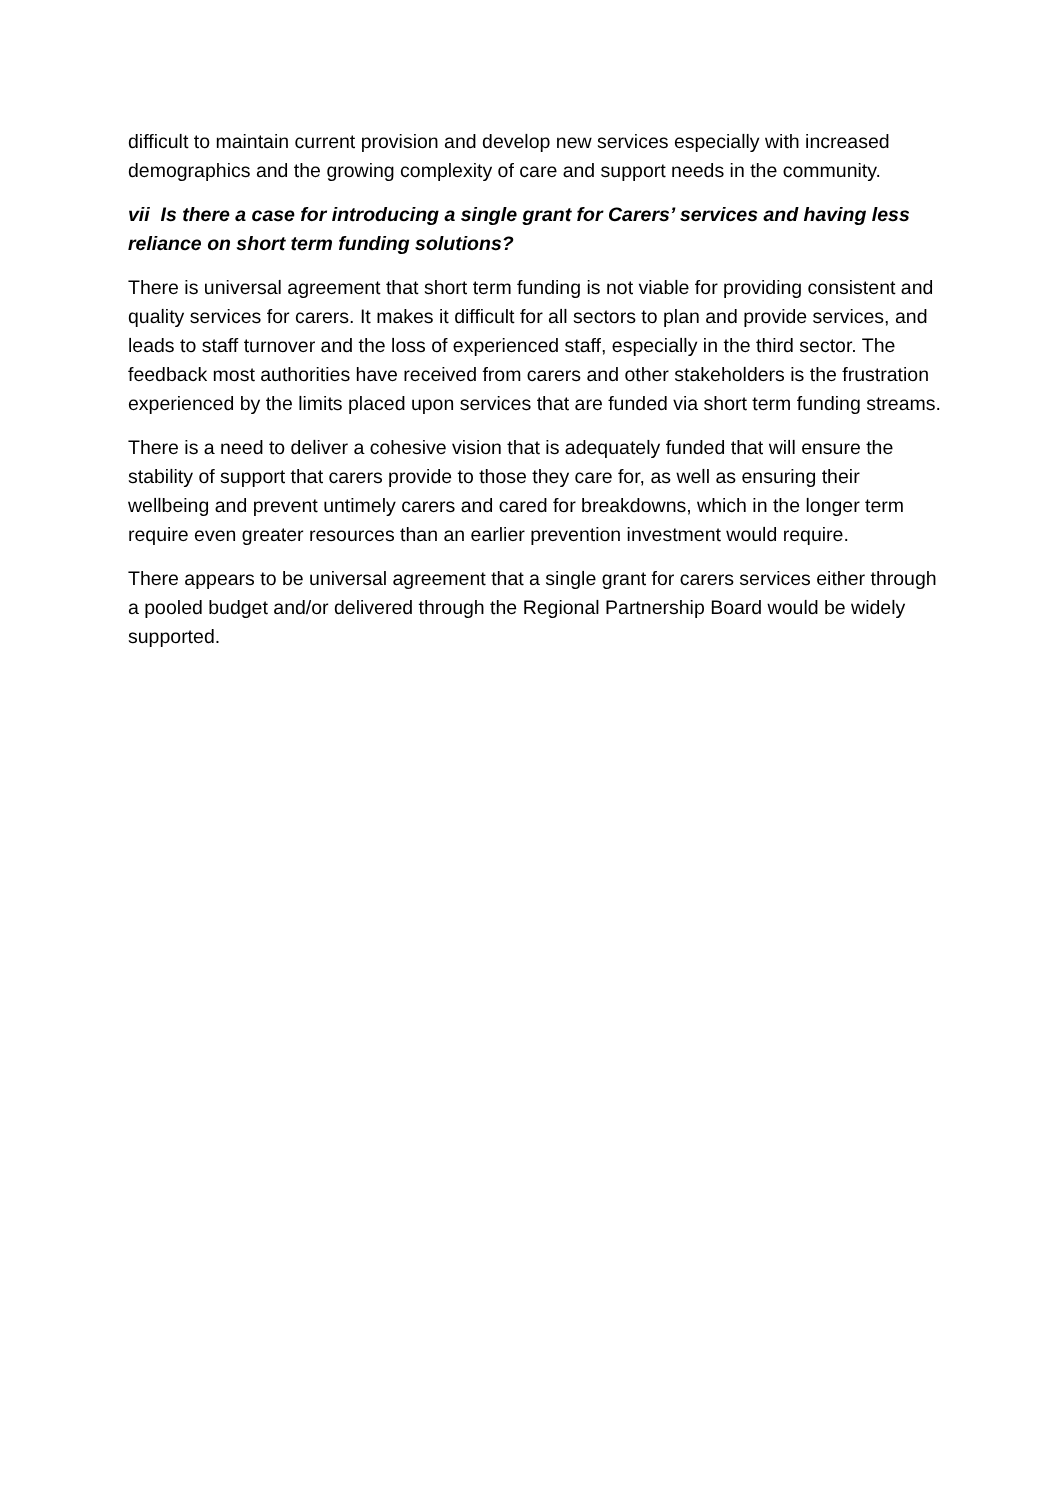difficult to maintain current provision and develop new services especially with increased demographics and the growing complexity of care and support needs in the community.
vii Is there a case for introducing a single grant for Carers’ services and having less reliance on short term funding solutions?
There is universal agreement that short term funding is not viable for providing consistent and quality services for carers. It makes it difficult for all sectors to plan and provide services, and leads to staff turnover and the loss of experienced staff, especially in the third sector. The feedback most authorities have received from carers and other stakeholders is the frustration experienced by the limits placed upon services that are funded via short term funding streams.
There is a need to deliver a cohesive vision that is adequately funded that will ensure the stability of support that carers provide to those they care for, as well as ensuring their wellbeing and prevent untimely carers and cared for breakdowns, which in the longer term require even greater resources than an earlier prevention investment would require.
There appears to be universal agreement that a single grant for carers services either through a pooled budget and/or delivered through the Regional Partnership Board would be widely supported.